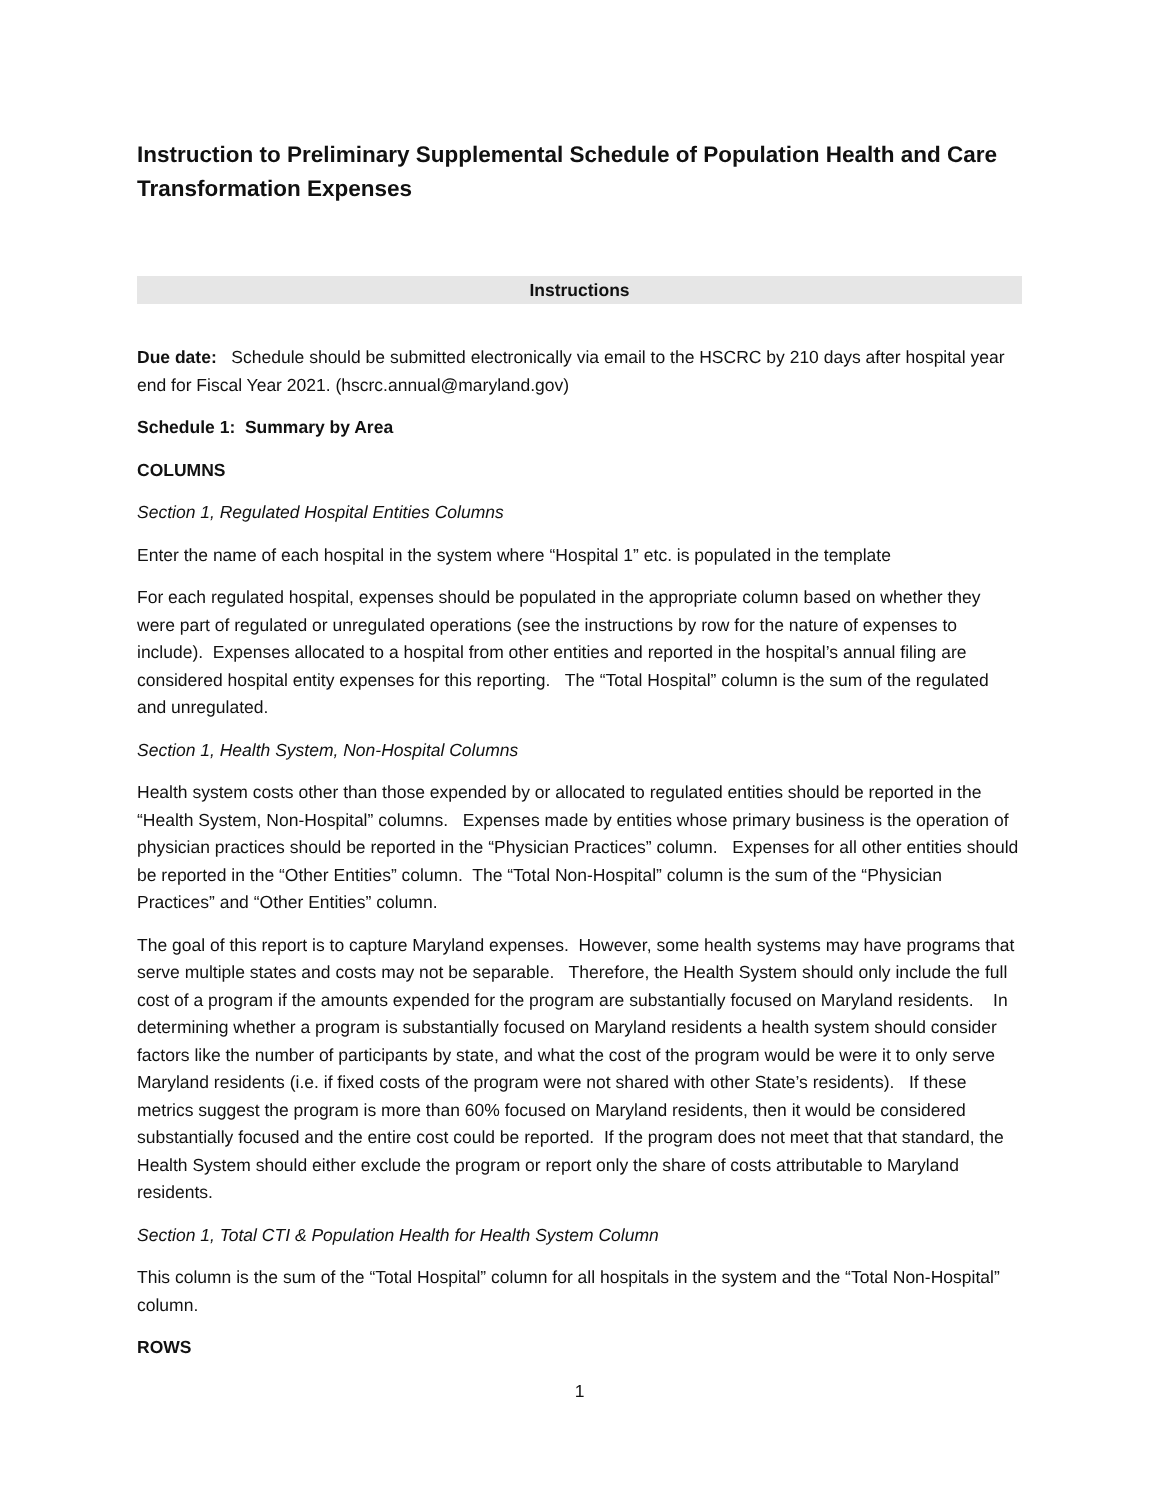Instruction to Preliminary Supplemental Schedule of Population Health and Care Transformation Expenses
Instructions
Due date: Schedule should be submitted electronically via email to the HSCRC by 210 days after hospital year end for Fiscal Year 2021. (hscrc.annual@maryland.gov)
Schedule 1: Summary by Area
COLUMNS
Section 1, Regulated Hospital Entities Columns
Enter the name of each hospital in the system where “Hospital 1” etc. is populated in the template
For each regulated hospital, expenses should be populated in the appropriate column based on whether they were part of regulated or unregulated operations (see the instructions by row for the nature of expenses to include). Expenses allocated to a hospital from other entities and reported in the hospital’s annual filing are considered hospital entity expenses for this reporting. The “Total Hospital” column is the sum of the regulated and unregulated.
Section 1, Health System, Non-Hospital Columns
Health system costs other than those expended by or allocated to regulated entities should be reported in the “Health System, Non-Hospital” columns. Expenses made by entities whose primary business is the operation of physician practices should be reported in the “Physician Practices” column. Expenses for all other entities should be reported in the “Other Entities” column. The “Total Non-Hospital” column is the sum of the “Physician Practices” and “Other Entities” column.
The goal of this report is to capture Maryland expenses. However, some health systems may have programs that serve multiple states and costs may not be separable. Therefore, the Health System should only include the full cost of a program if the amounts expended for the program are substantially focused on Maryland residents. In determining whether a program is substantially focused on Maryland residents a health system should consider factors like the number of participants by state, and what the cost of the program would be were it to only serve Maryland residents (i.e. if fixed costs of the program were not shared with other State’s residents). If these metrics suggest the program is more than 60% focused on Maryland residents, then it would be considered substantially focused and the entire cost could be reported. If the program does not meet that that standard, the Health System should either exclude the program or report only the share of costs attributable to Maryland residents.
Section 1, Total CTI & Population Health for Health System Column
This column is the sum of the “Total Hospital” column for all hospitals in the system and the “Total Non-Hospital” column.
ROWS
1